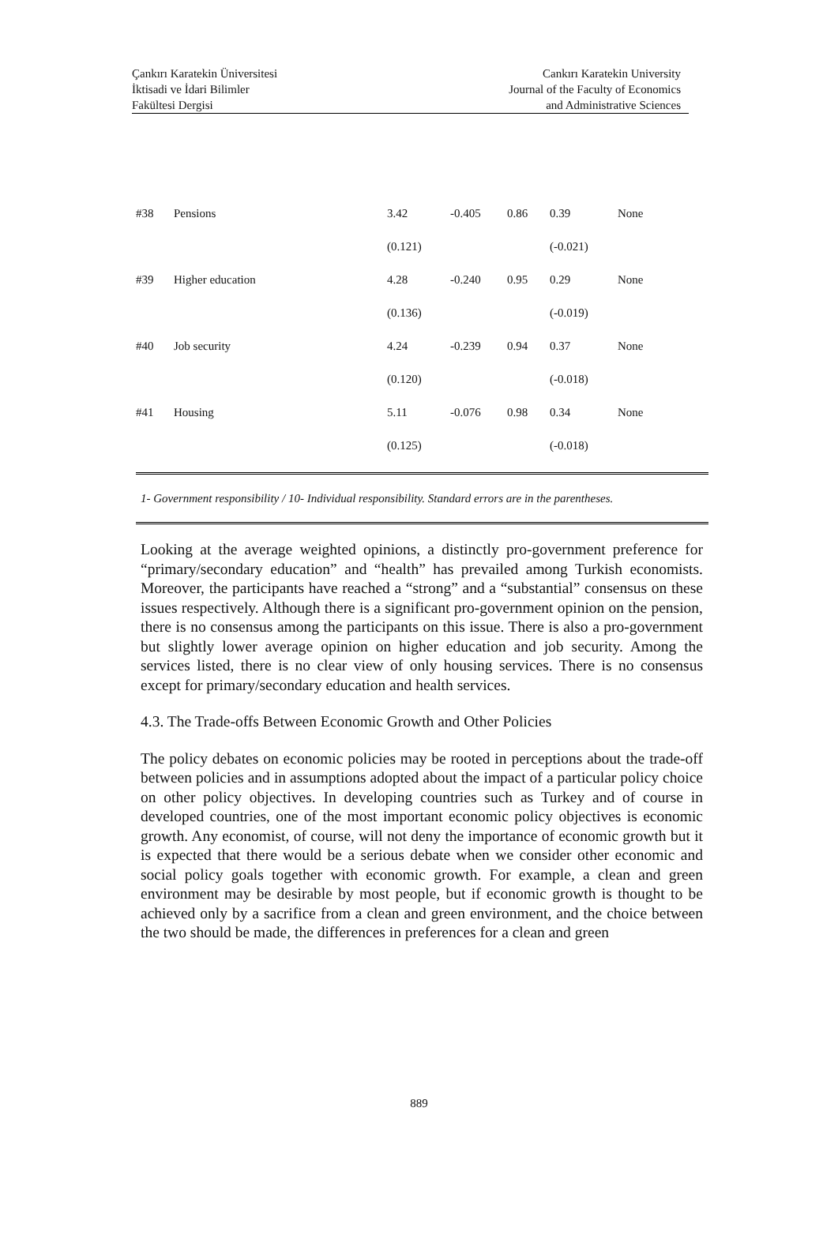Çankırı Karatekin Üniversitesi
İktisadi ve İdari Bilimler
Fakültesi Dergisi
Cankırı Karatekin University
Journal of the Faculty of Economics
and Administrative Sciences
| #38 | Pensions | 3.42 | -0.405 | 0.86 | 0.39 | None |
| | | (0.121) | | | (-0.021) | |
| #39 | Higher education | 4.28 | -0.240 | 0.95 | 0.29 | None |
| | | (0.136) | | | (-0.019) | |
| #40 | Job security | 4.24 | -0.239 | 0.94 | 0.37 | None |
| | | (0.120) | | | (-0.018) | |
| #41 | Housing | 5.11 | -0.076 | 0.98 | 0.34 | None |
| | | (0.125) | | | (-0.018) | |
1- Government responsibility / 10- Individual responsibility. Standard errors are in the parentheses.
Looking at the average weighted opinions, a distinctly pro-government preference for “primary/secondary education” and “health” has prevailed among Turkish economists. Moreover, the participants have reached a “strong” and a “substantial” consensus on these issues respectively. Although there is a significant pro-government opinion on the pension, there is no consensus among the participants on this issue. There is also a pro-government but slightly lower average opinion on higher education and job security. Among the services listed, there is no clear view of only housing services. There is no consensus except for primary/secondary education and health services.
4.3. The Trade-offs Between Economic Growth and Other Policies
The policy debates on economic policies may be rooted in perceptions about the trade-off between policies and in assumptions adopted about the impact of a particular policy choice on other policy objectives. In developing countries such as Turkey and of course in developed countries, one of the most important economic policy objectives is economic growth. Any economist, of course, will not deny the importance of economic growth but it is expected that there would be a serious debate when we consider other economic and social policy goals together with economic growth. For example, a clean and green environment may be desirable by most people, but if economic growth is thought to be achieved only by a sacrifice from a clean and green environment, and the choice between the two should be made, the differences in preferences for a clean and green
889